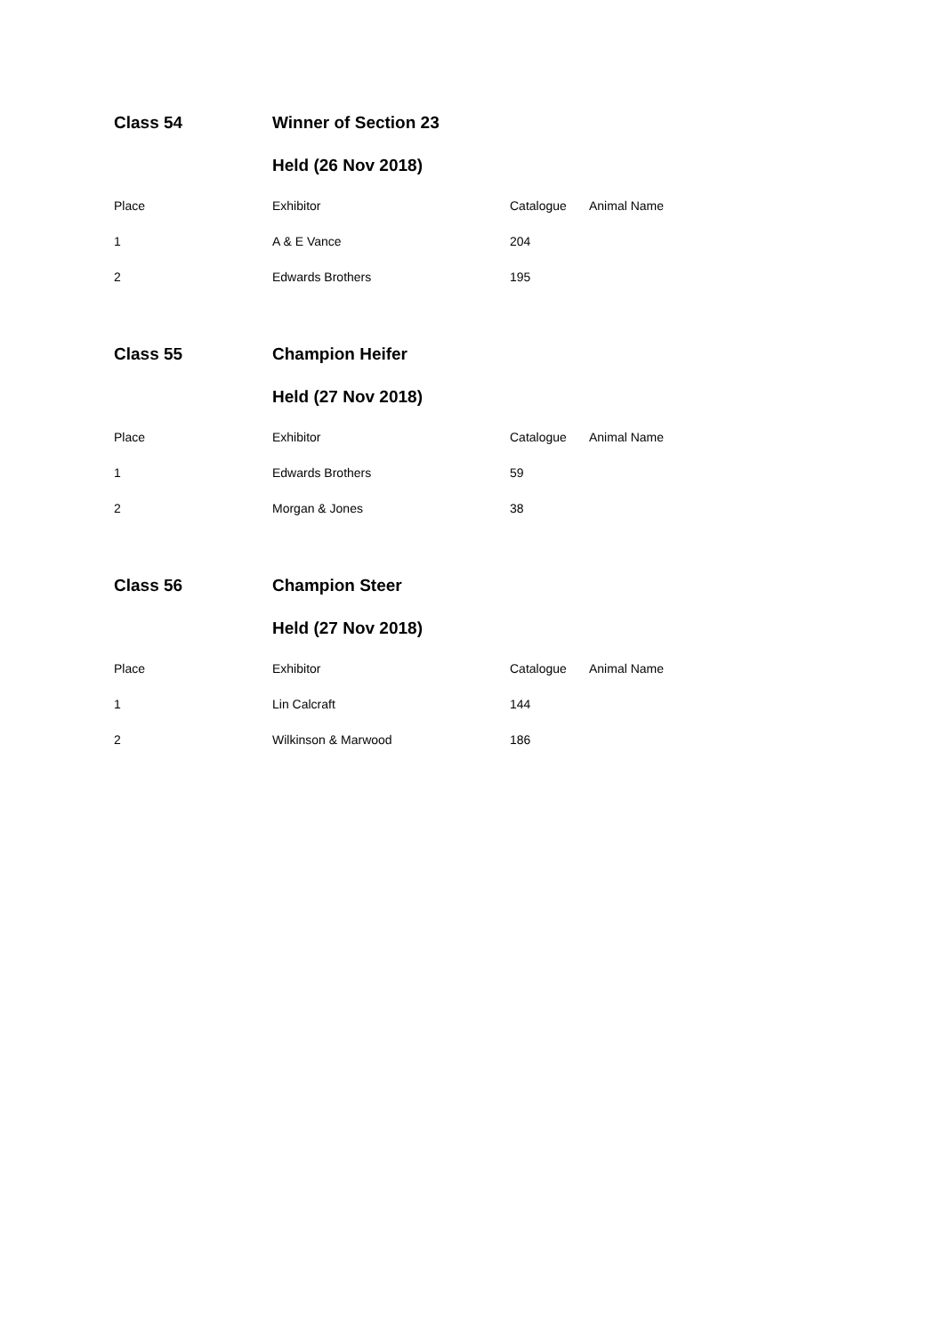Class 54 Winner of Section 23
Held (26 Nov 2018)
| Place | Exhibitor | Catalogue | Animal Name |
| --- | --- | --- | --- |
| 1 | A & E Vance | 204 | |
| 2 | Edwards Brothers | 195 | |
Class 55 Champion Heifer
Held (27 Nov 2018)
| Place | Exhibitor | Catalogue | Animal Name |
| --- | --- | --- | --- |
| 1 | Edwards Brothers | 59 | |
| 2 | Morgan & Jones | 38 | |
Class 56 Champion Steer
Held (27 Nov 2018)
| Place | Exhibitor | Catalogue | Animal Name |
| --- | --- | --- | --- |
| 1 | Lin Calcraft | 144 | |
| 2 | Wilkinson & Marwood | 186 | |